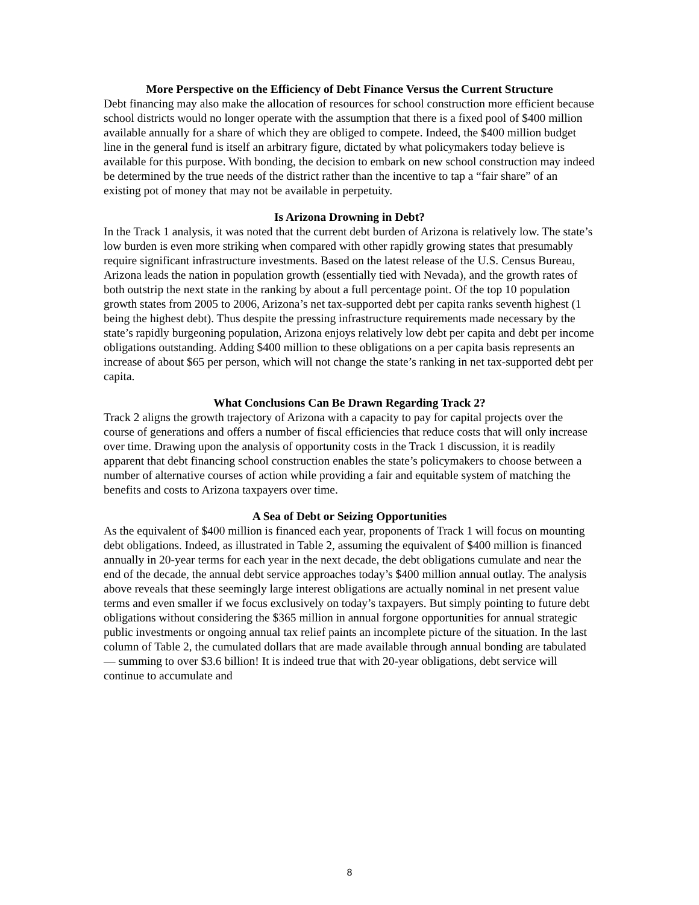More Perspective on the Efficiency of Debt Finance Versus the Current Structure
Debt financing may also make the allocation of resources for school construction more efficient because school districts would no longer operate with the assumption that there is a fixed pool of $400 million available annually for a share of which they are obliged to compete. Indeed, the $400 million budget line in the general fund is itself an arbitrary figure, dictated by what policymakers today believe is available for this purpose. With bonding, the decision to embark on new school construction may indeed be determined by the true needs of the district rather than the incentive to tap a “fair share” of an existing pot of money that may not be available in perpetuity.
Is Arizona Drowning in Debt?
In the Track 1 analysis, it was noted that the current debt burden of Arizona is relatively low. The state’s low burden is even more striking when compared with other rapidly growing states that presumably require significant infrastructure investments. Based on the latest release of the U.S. Census Bureau, Arizona leads the nation in population growth (essentially tied with Nevada), and the growth rates of both outstrip the next state in the ranking by about a full percentage point. Of the top 10 population growth states from 2005 to 2006, Arizona’s net tax-supported debt per capita ranks seventh highest (1 being the highest debt). Thus despite the pressing infrastructure requirements made necessary by the state’s rapidly burgeoning population, Arizona enjoys relatively low debt per capita and debt per income obligations outstanding. Adding $400 million to these obligations on a per capita basis represents an increase of about $65 per person, which will not change the state’s ranking in net tax-supported debt per capita.
What Conclusions Can Be Drawn Regarding Track 2?
Track 2 aligns the growth trajectory of Arizona with a capacity to pay for capital projects over the course of generations and offers a number of fiscal efficiencies that reduce costs that will only increase over time. Drawing upon the analysis of opportunity costs in the Track 1 discussion, it is readily apparent that debt financing school construction enables the state’s policymakers to choose between a number of alternative courses of action while providing a fair and equitable system of matching the benefits and costs to Arizona taxpayers over time.
A Sea of Debt or Seizing Opportunities
As the equivalent of $400 million is financed each year, proponents of Track 1 will focus on mounting debt obligations. Indeed, as illustrated in Table 2, assuming the equivalent of $400 million is financed annually in 20-year terms for each year in the next decade, the debt obligations cumulate and near the end of the decade, the annual debt service approaches today’s $400 million annual outlay. The analysis above reveals that these seemingly large interest obligations are actually nominal in net present value terms and even smaller if we focus exclusively on today’s taxpayers. But simply pointing to future debt obligations without considering the $365 million in annual forgone opportunities for annual strategic public investments or ongoing annual tax relief paints an incomplete picture of the situation. In the last column of Table 2, the cumulated dollars that are made available through annual bonding are tabulated — summing to over $3.6 billion! It is indeed true that with 20-year obligations, debt service will continue to accumulate and
8